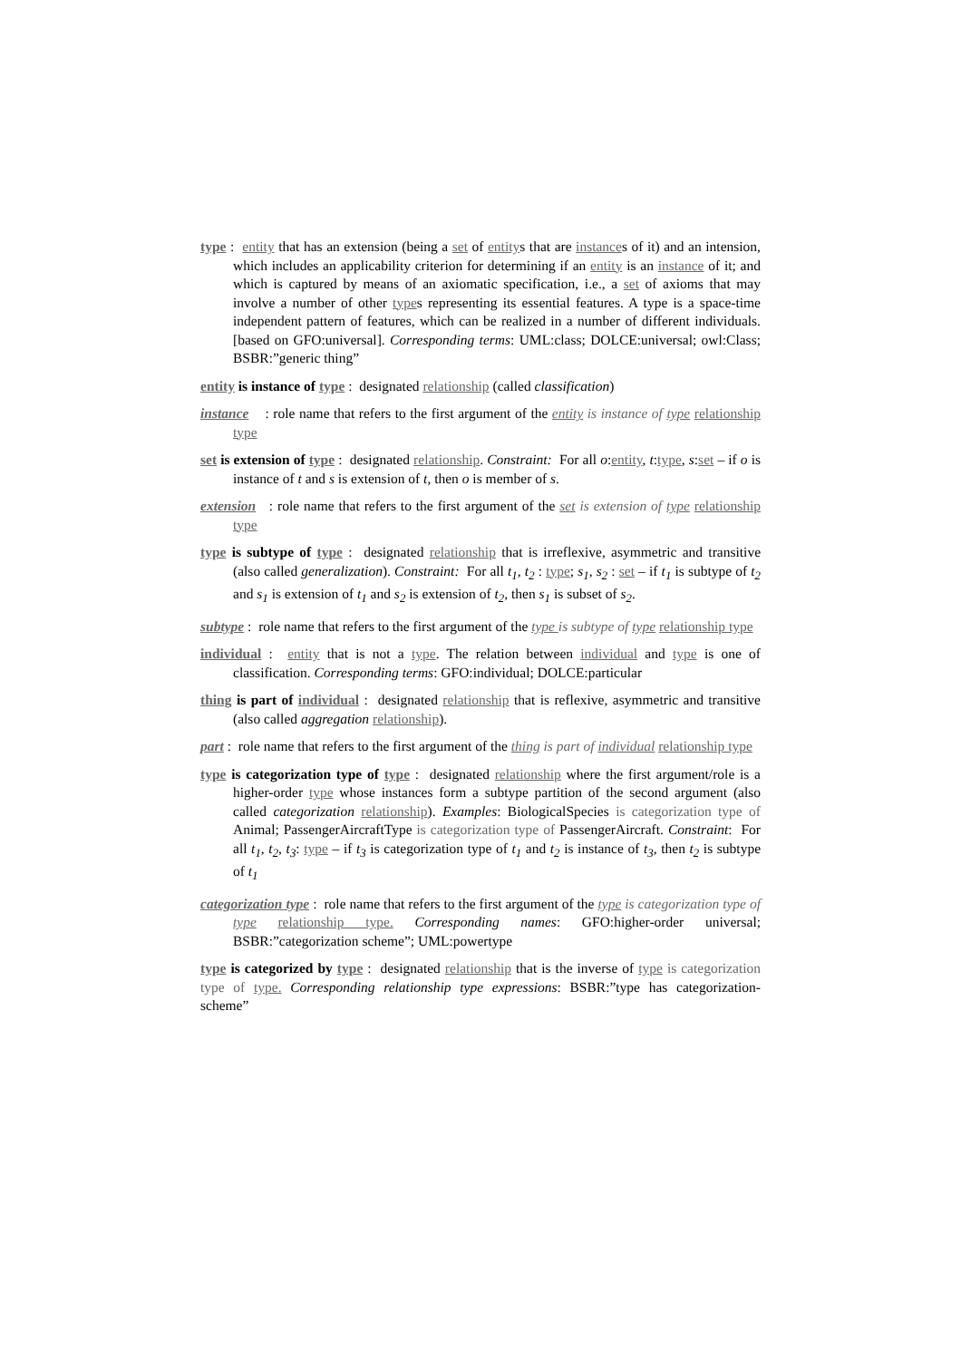type : entity that has an extension (being a set of entitys that are instances of it) and an intension, which includes an applicability criterion for determining if an entity is an instance of it; and which is captured by means of an axiomatic specification, i.e., a set of axioms that may involve a number of other types representing its essential features. A type is a space-time independent pattern of features, which can be realized in a number of different individuals. [based on GFO:universal]. Corresponding terms: UML:class; DOLCE:universal; owl:Class; BSBR:”generic thing”
entity is instance of type : designated relationship (called classification)
instance : role name that refers to the first argument of the entity is instance of type relationship type
set is extension of type : designated relationship. Constraint: For all o:entity, t:type, s:set – if o is instance of t and s is extension of t, then o is member of s.
extension : role name that refers to the first argument of the set is extension of type relationship type
type is subtype of type : designated relationship that is irreflexive, asymmetric and transitive (also called generalization). Constraint: For all t<sub>1</sub>, t<sub>2</sub> : type; s<sub>1</sub>, s<sub>2</sub> : set – if t<sub>1</sub> is subtype of t<sub>2</sub> and s<sub>1</sub> is extension of t<sub>1</sub> and s<sub>2</sub> is extension of t<sub>2</sub>, then s<sub>1</sub> is subset of s<sub>2</sub>.
subtype : role name that refers to the first argument of the type is subtype of type relationship type
individual : entity that is not a type. The relation between individual and type is one of classification. Corresponding terms: GFO:individual; DOLCE:particular
thing is part of individual : designated relationship that is reflexive, asymmetric and transitive (also called aggregation relationship).
part : role name that refers to the first argument of the thing is part of individual relationship type
type is categorization type of type : designated relationship where the first argument/role is a higher-order type whose instances form a subtype partition of the second argument (also called categorization relationship). Examples: BiologicalSpecies is categorization type of Animal; PassengerAircraftType is categorization type of PassengerAircraft. Constraint: For all t<sub>1</sub>, t<sub>2</sub>, t<sub>3</sub>: type – if t<sub>3</sub> is categorization type of t<sub>1</sub> and t<sub>2</sub> is instance of t<sub>3</sub>, then t<sub>2</sub> is subtype of t<sub>1</sub>
categorization type : role name that refers to the first argument of the type is categorization type of type relationship type. Corresponding names: GFO:higher-order universal; BSBR:”categorization scheme”; UML:powertype
type is categorized by type : designated relationship that is the inverse of type is categorization type of type. Corresponding relationship type expressions: BSBR:”type has categorization-scheme”